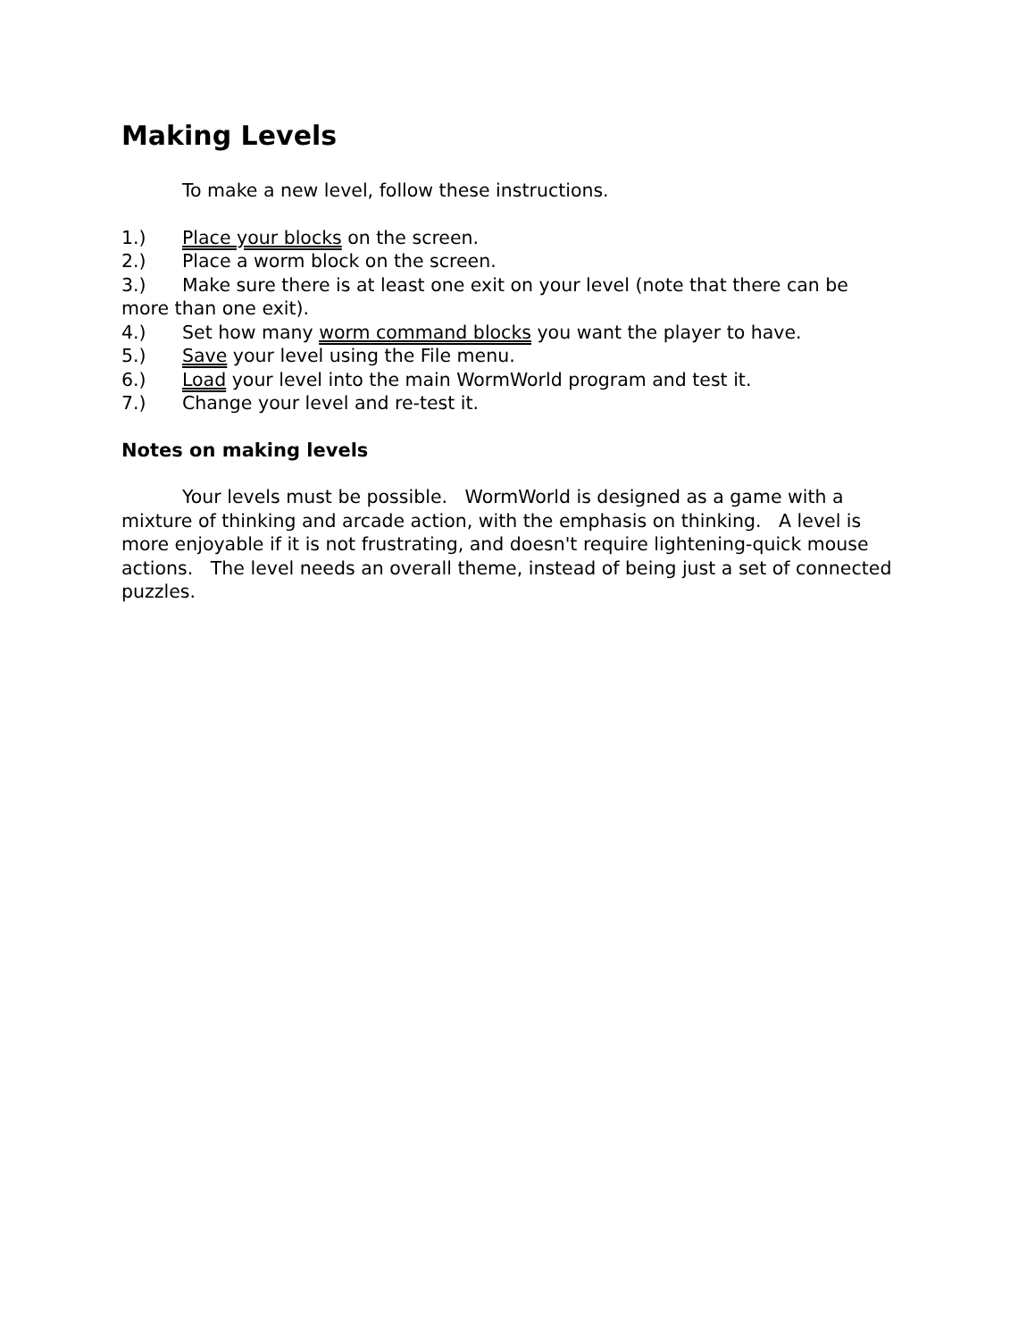Making Levels
To make a new level, follow these instructions.
1.) Place your blocks on the screen.
2.) Place a worm block on the screen.
3.) Make sure there is at least one exit on your level (note that there can be more than one exit).
4.) Set how many worm command blocks you want the player to have.
5.) Save your level using the File menu.
6.) Load your level into the main WormWorld program and test it.
7.) Change your level and re-test it.
Notes on making levels
Your levels must be possible. WormWorld is designed as a game with a mixture of thinking and arcade action, with the emphasis on thinking. A level is more enjoyable if it is not frustrating, and doesn't require lightening-quick mouse actions. The level needs an overall theme, instead of being just a set of connected puzzles.